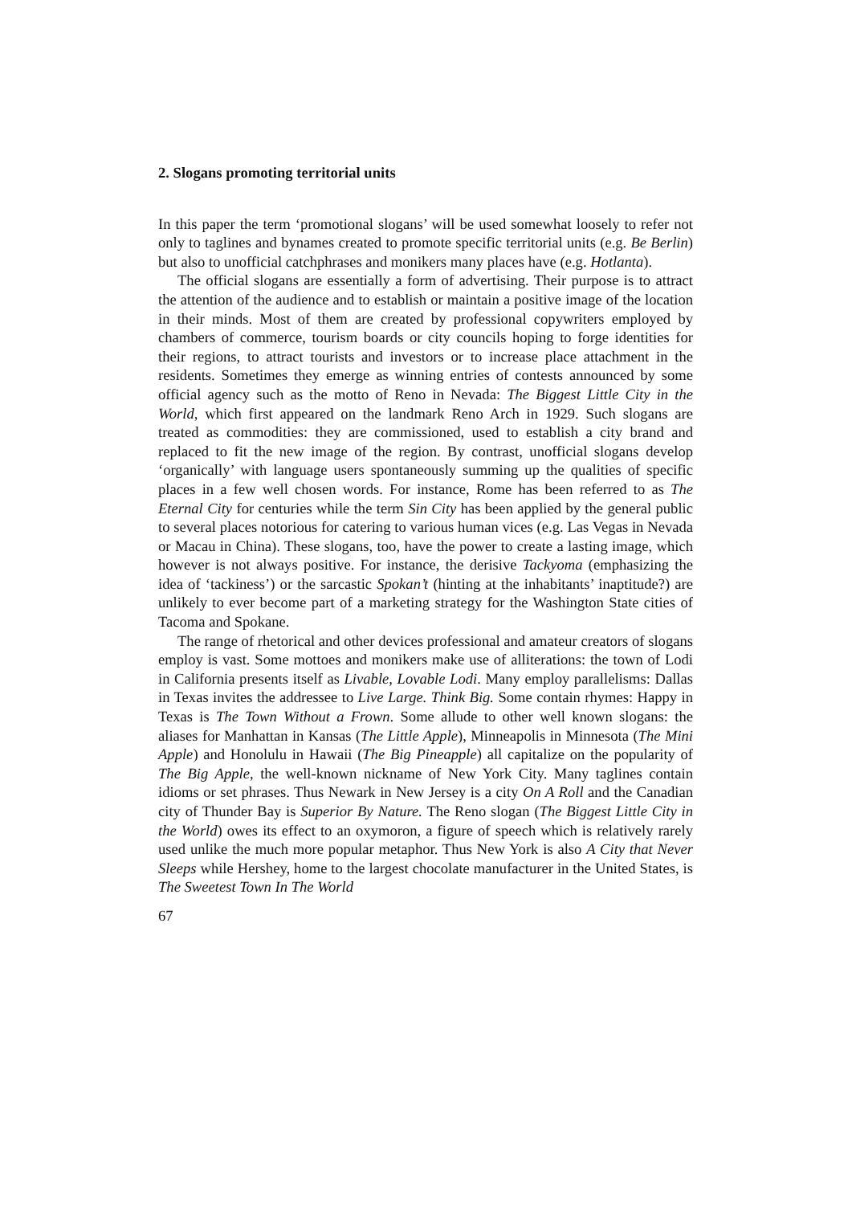2. Slogans promoting territorial units
In this paper the term ‘promotional slogans’ will be used somewhat loosely to refer not only to taglines and bynames created to promote specific territorial units (e.g. Be Berlin) but also to unofficial catchphrases and monikers many places have (e.g. Hotlanta).
The official slogans are essentially a form of advertising. Their purpose is to attract the attention of the audience and to establish or maintain a positive image of the location in their minds. Most of them are created by professional copywriters employed by chambers of commerce, tourism boards or city councils hoping to forge identities for their regions, to attract tourists and investors or to increase place attachment in the residents. Sometimes they emerge as winning entries of contests announced by some official agency such as the motto of Reno in Nevada: The Biggest Little City in the World, which first appeared on the landmark Reno Arch in 1929. Such slogans are treated as commodities: they are commissioned, used to establish a city brand and replaced to fit the new image of the region. By contrast, unofficial slogans develop ‘organically’ with language users spontaneously summing up the qualities of specific places in a few well chosen words. For instance, Rome has been referred to as The Eternal City for centuries while the term Sin City has been applied by the general public to several places notorious for catering to various human vices (e.g. Las Vegas in Nevada or Macau in China). These slogans, too, have the power to create a lasting image, which however is not always positive. For instance, the derisive Tackyoma (emphasizing the idea of ‘tackiness’) or the sarcastic Spokan’t (hinting at the inhabitants’ inaptitude?) are unlikely to ever become part of a marketing strategy for the Washington State cities of Tacoma and Spokane.
The range of rhetorical and other devices professional and amateur creators of slogans employ is vast. Some mottoes and monikers make use of alliterations: the town of Lodi in California presents itself as Livable, Lovable Lodi. Many employ parallelisms: Dallas in Texas invites the addressee to Live Large. Think Big. Some contain rhymes: Happy in Texas is The Town Without a Frown. Some allude to other well known slogans: the aliases for Manhattan in Kansas (The Little Apple), Minneapolis in Minnesota (The Mini Apple) and Honolulu in Hawaii (The Big Pineapple) all capitalize on the popularity of The Big Apple, the well-known nickname of New York City. Many taglines contain idioms or set phrases. Thus Newark in New Jersey is a city On A Roll and the Canadian city of Thunder Bay is Superior By Nature. The Reno slogan (The Biggest Little City in the World) owes its effect to an oxymoron, a figure of speech which is relatively rarely used unlike the much more popular metaphor. Thus New York is also A City that Never Sleeps while Hershey, home to the largest chocolate manufacturer in the United States, is The Sweetest Town In The World
67